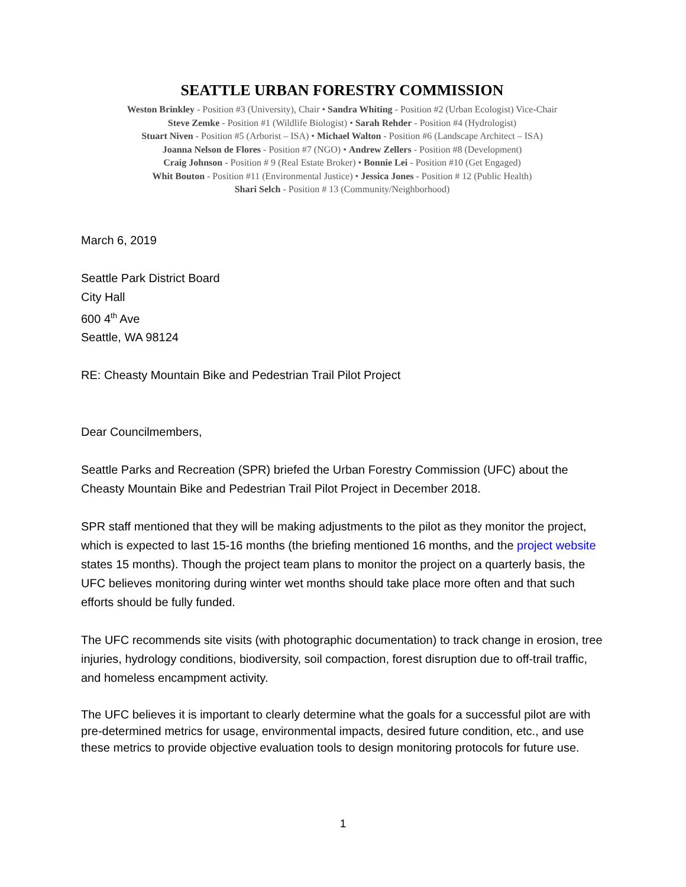SEATTLE URBAN FORESTRY COMMISSION
Weston Brinkley - Position #3 (University), Chair • Sandra Whiting - Position #2 (Urban Ecologist) Vice-Chair
Steve Zemke - Position #1 (Wildlife Biologist) • Sarah Rehder - Position #4 (Hydrologist)
Stuart Niven - Position #5 (Arborist – ISA) • Michael Walton - Position #6 (Landscape Architect – ISA)
Joanna Nelson de Flores - Position #7 (NGO) • Andrew Zellers - Position #8 (Development)
Craig Johnson - Position # 9 (Real Estate Broker) • Bonnie Lei - Position #10 (Get Engaged)
Whit Bouton - Position #11 (Environmental Justice) • Jessica Jones - Position # 12 (Public Health)
Shari Selch - Position # 13 (Community/Neighborhood)
March 6, 2019
Seattle Park District Board
City Hall
600 4<sup>th</sup> Ave
Seattle, WA 98124
RE: Cheasty Mountain Bike and Pedestrian Trail Pilot Project
Dear Councilmembers,
Seattle Parks and Recreation (SPR) briefed the Urban Forestry Commission (UFC) about the Cheasty Mountain Bike and Pedestrian Trail Pilot Project in December 2018.
SPR staff mentioned that they will be making adjustments to the pilot as they monitor the project, which is expected to last 15-16 months (the briefing mentioned 16 months, and the project website states 15 months). Though the project team plans to monitor the project on a quarterly basis, the UFC believes monitoring during winter wet months should take place more often and that such efforts should be fully funded.
The UFC recommends site visits (with photographic documentation) to track change in erosion, tree injuries, hydrology conditions, biodiversity, soil compaction, forest disruption due to off-trail traffic, and homeless encampment activity.
The UFC believes it is important to clearly determine what the goals for a successful pilot are with pre-determined metrics for usage, environmental impacts, desired future condition, etc., and use these metrics to provide objective evaluation tools to design monitoring protocols for future use.
1